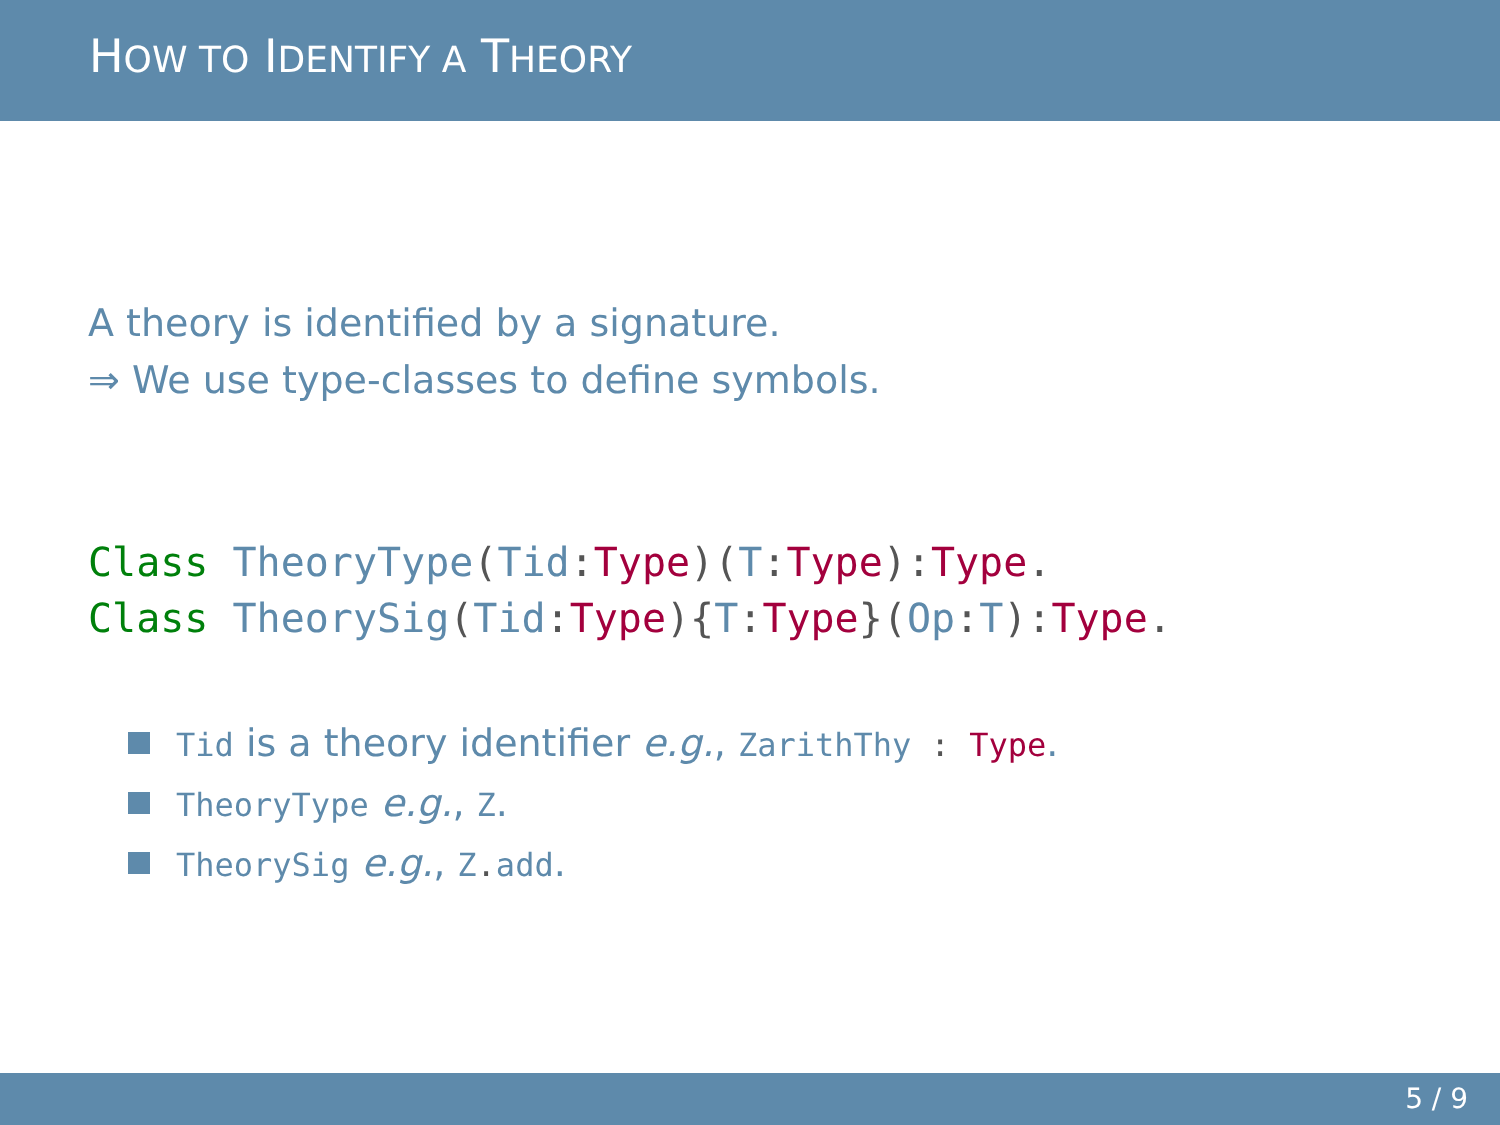HOW TO IDENTIFY A THEORY
A theory is identified by a signature.
⇒ We use type-classes to define symbols.
Class TheoryType(Tid: Type)(T: Type): Type.
Class TheorySig(Tid: Type){T: Type}(Op: T): Type.
Tid is a theory identifier e.g., ZarithThy : Type.
TheoryType e.g., Z.
TheorySig e.g., Z. add.
5 / 9